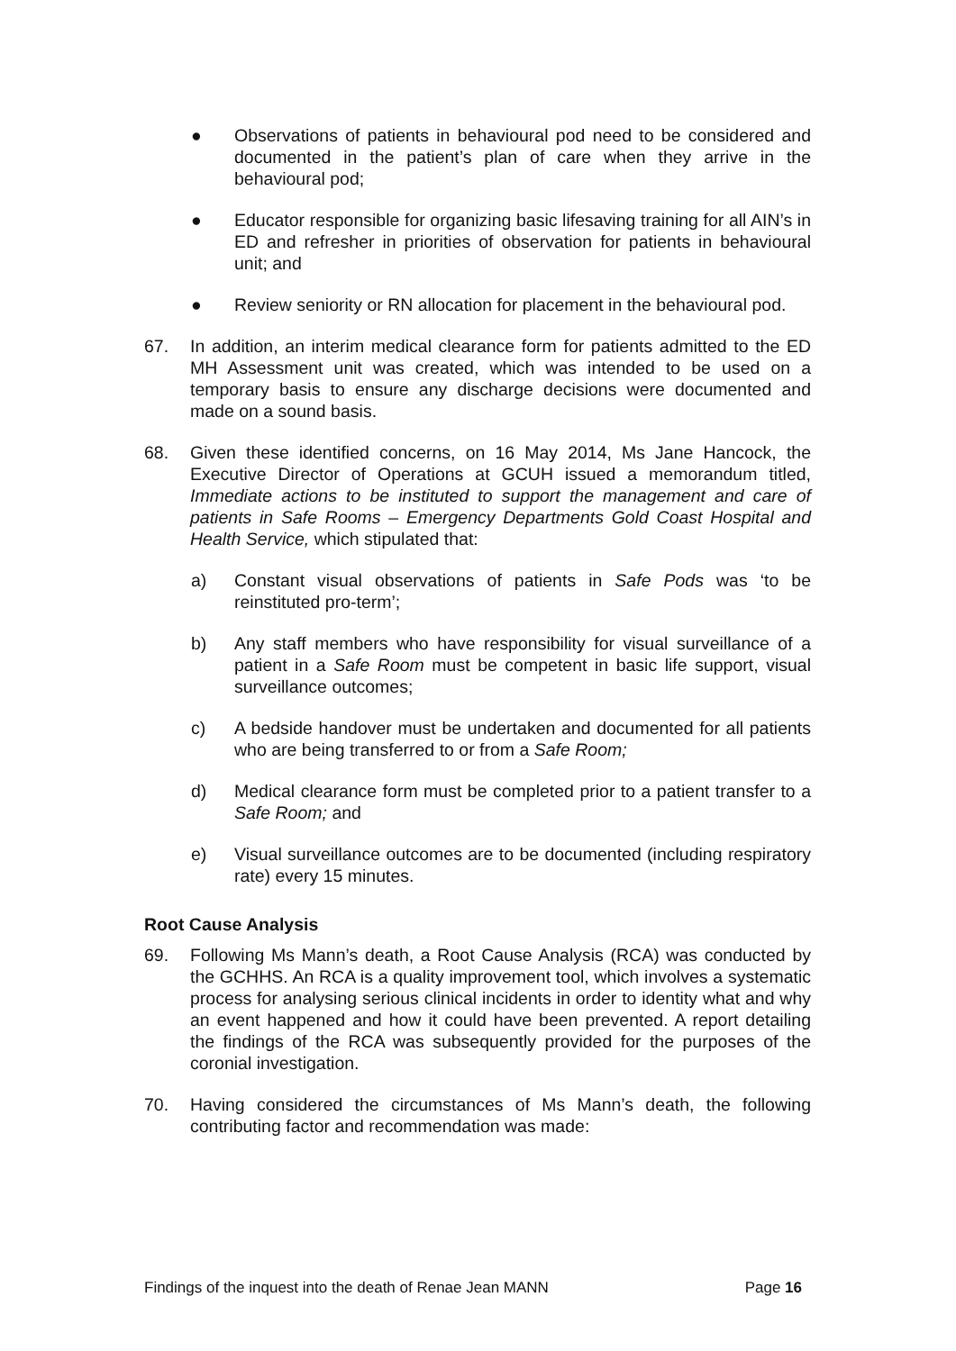● Observations of patients in behavioural pod need to be considered and documented in the patient’s plan of care when they arrive in the behavioural pod;
● Educator responsible for organizing basic lifesaving training for all AIN’s in ED and refresher in priorities of observation for patients in behavioural unit; and
● Review seniority or RN allocation for placement in the behavioural pod.
67. In addition, an interim medical clearance form for patients admitted to the ED MH Assessment unit was created, which was intended to be used on a temporary basis to ensure any discharge decisions were documented and made on a sound basis.
68. Given these identified concerns, on 16 May 2014, Ms Jane Hancock, the Executive Director of Operations at GCUH issued a memorandum titled, Immediate actions to be instituted to support the management and care of patients in Safe Rooms – Emergency Departments Gold Coast Hospital and Health Service, which stipulated that:
a) Constant visual observations of patients in Safe Pods was ‘to be reinstituted pro-term’;
b) Any staff members who have responsibility for visual surveillance of a patient in a Safe Room must be competent in basic life support, visual surveillance outcomes;
c) A bedside handover must be undertaken and documented for all patients who are being transferred to or from a Safe Room;
d) Medical clearance form must be completed prior to a patient transfer to a Safe Room; and
e) Visual surveillance outcomes are to be documented (including respiratory rate) every 15 minutes.
Root Cause Analysis
69. Following Ms Mann’s death, a Root Cause Analysis (RCA) was conducted by the GCHHS. An RCA is a quality improvement tool, which involves a systematic process for analysing serious clinical incidents in order to identity what and why an event happened and how it could have been prevented. A report detailing the findings of the RCA was subsequently provided for the purposes of the coronial investigation.
70. Having considered the circumstances of Ms Mann’s death, the following contributing factor and recommendation was made:
Findings of the inquest into the death of Renae Jean MANN Page 16